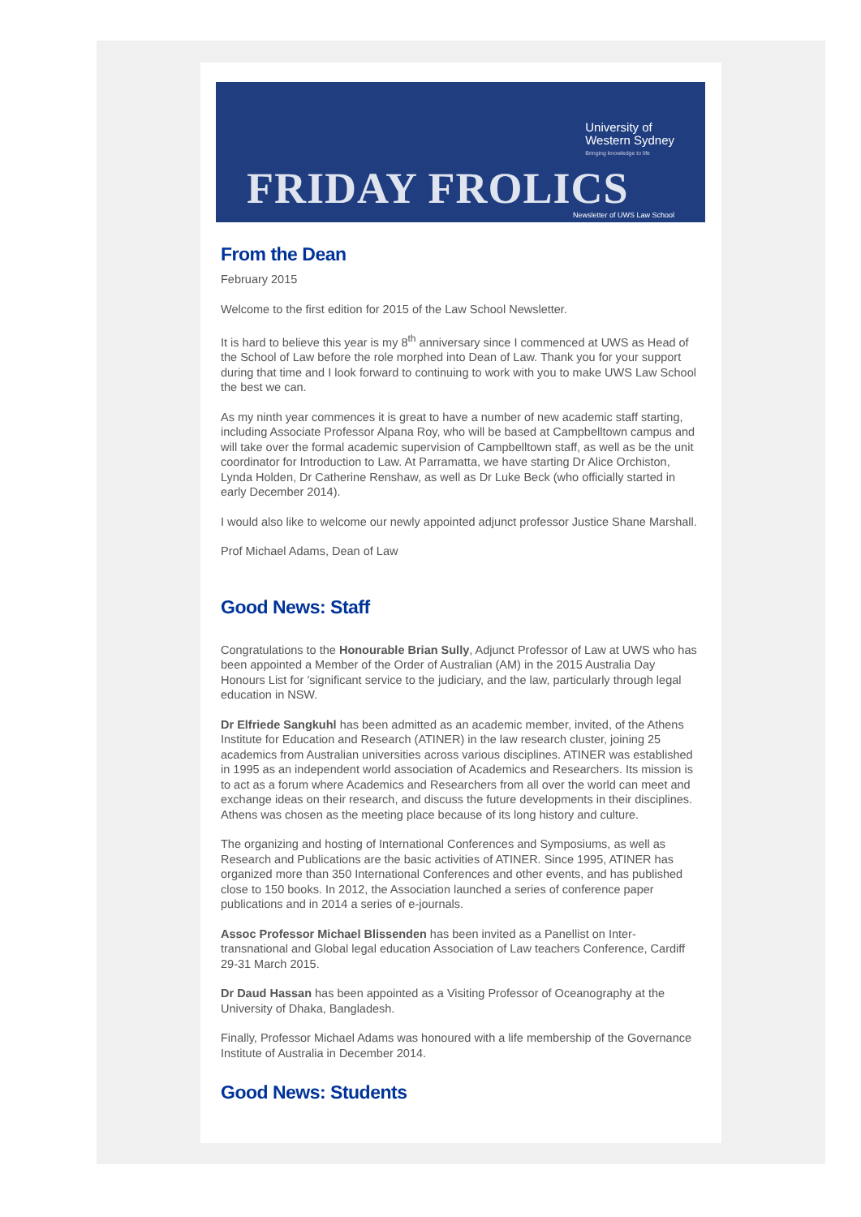University of
Western Sydney
Bringing knowledge to life
FRIDAY FROLICS Newsletter of UWS Law School
From the Dean
February 2015
Welcome to the first edition for 2015 of the Law School Newsletter.
It is hard to believe this year is my 8<sup>th</sup> anniversary since I commenced at UWS as Head of the School of Law before the role morphed into Dean of Law. Thank you for your support during that time and I look forward to continuing to work with you to make UWS Law School the best we can.
As my ninth year commences it is great to have a number of new academic staff starting, including Associate Professor Alpana Roy, who will be based at Campbelltown campus and will take over the formal academic supervision of Campbelltown staff, as well as be the unit coordinator for Introduction to Law. At Parramatta, we have starting Dr Alice Orchiston, Lynda Holden, Dr Catherine Renshaw, as well as Dr Luke Beck (who officially started in early December 2014).
I would also like to welcome our newly appointed adjunct professor Justice Shane Marshall.
Prof Michael Adams, Dean of Law
Good News: Staff
Congratulations to the Honourable Brian Sully, Adjunct Professor of Law at UWS who has been appointed a Member of the Order of Australian (AM) in the 2015 Australia Day Honours List for 'significant service to the judiciary, and the law, particularly through legal education in NSW.
Dr Elfriede Sangkuhl has been admitted as an academic member, invited, of the Athens Institute for Education and Research (ATINER) in the law research cluster, joining 25 academics from Australian universities across various disciplines. ATINER was established in 1995 as an independent world association of Academics and Researchers. Its mission is to act as a forum where Academics and Researchers from all over the world can meet and exchange ideas on their research, and discuss the future developments in their disciplines. Athens was chosen as the meeting place because of its long history and culture.
The organizing and hosting of International Conferences and Symposiums, as well as Research and Publications are the basic activities of ATINER. Since 1995, ATINER has organized more than 350 International Conferences and other events, and has published close to 150 books. In 2012, the Association launched a series of conference paper publications and in 2014 a series of e-journals.
Assoc Professor Michael Blissenden has been invited as a Panellist on Inter-transnational and Global legal education Association of Law teachers Conference, Cardiff 29-31 March 2015.
Dr Daud Hassan has been appointed as a Visiting Professor of Oceanography at the University of Dhaka, Bangladesh.
Finally, Professor Michael Adams was honoured with a life membership of the Governance Institute of Australia in December 2014.
Good News: Students